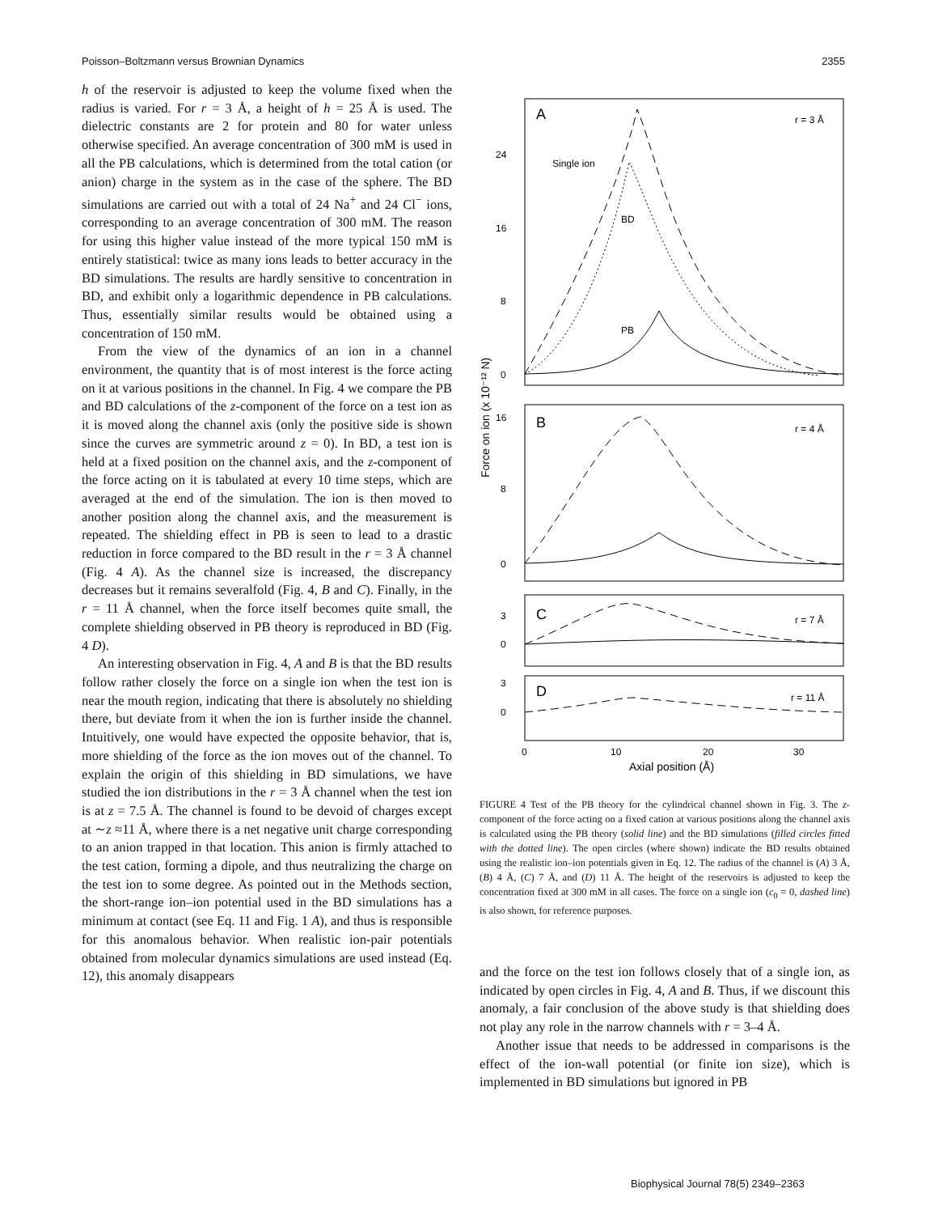Poisson–Boltzmann versus Brownian Dynamics 2355
h of the reservoir is adjusted to keep the volume fixed when the radius is varied. For r = 3 Å, a height of h = 25 Å is used. The dielectric constants are 2 for protein and 80 for water unless otherwise specified. An average concentration of 300 mM is used in all the PB calculations, which is determined from the total cation (or anion) charge in the system as in the case of the sphere. The BD simulations are carried out with a total of 24 Na<sup>+</sup> and 24 Cl<sup>−</sup> ions, corresponding to an average concentration of 300 mM. The reason for using this higher value instead of the more typical 150 mM is entirely statistical: twice as many ions leads to better accuracy in the BD simulations. The results are hardly sensitive to concentration in BD, and exhibit only a logarithmic dependence in PB calculations. Thus, essentially similar results would be obtained using a concentration of 150 mM.
From the view of the dynamics of an ion in a channel environment, the quantity that is of most interest is the force acting on it at various positions in the channel. In Fig. 4 we compare the PB and BD calculations of the z-component of the force on a test ion as it is moved along the channel axis (only the positive side is shown since the curves are symmetric around z = 0). In BD, a test ion is held at a fixed position on the channel axis, and the z-component of the force acting on it is tabulated at every 10 time steps, which are averaged at the end of the simulation. The ion is then moved to another position along the channel axis, and the measurement is repeated. The shielding effect in PB is seen to lead to a drastic reduction in force compared to the BD result in the r = 3 Å channel (Fig. 4 A). As the channel size is increased, the discrepancy decreases but it remains severalfold (Fig. 4, B and C). Finally, in the r = 11 Å channel, when the force itself becomes quite small, the complete shielding observed in PB theory is reproduced in BD (Fig. 4 D).
An interesting observation in Fig. 4, A and B is that the BD results follow rather closely the force on a single ion when the test ion is near the mouth region, indicating that there is absolutely no shielding there, but deviate from it when the ion is further inside the channel. Intuitively, one would have expected the opposite behavior, that is, more shielding of the force as the ion moves out of the channel. To explain the origin of this shielding in BD simulations, we have studied the ion distributions in the r = 3 Å channel when the test ion is at z = 7.5 Å. The channel is found to be devoid of charges except at ∼z ≈11 Å, where there is a net negative unit charge corresponding to an anion trapped in that location. This anion is firmly attached to the test cation, forming a dipole, and thus neutralizing the charge on the test ion to some degree. As pointed out in the Methods section, the short-range ion–ion potential used in the BD simulations has a minimum at contact (see Eq. 11 and Fig. 1 A), and thus is responsible for this anomalous behavior. When realistic ion-pair potentials obtained from molecular dynamics simulations are used instead (Eq. 12), this anomaly disappears
A
r = 3 Å
Single ion
BD
PB
B
r = 4 Å
C
r = 7 Å
D
r = 11 Å
24
16
8
0
16
8
0
3
0
3
0
0
10
20
30
Axial position (Å)
Force on ion (x 10⁻¹² N)
FIGURE 4 Test of the PB theory for the cylindrical channel shown in Fig. 3. The z-component of the force acting on a fixed cation at various positions along the channel axis is calculated using the PB theory (solid line) and the BD simulations (filled circles fitted with the dotted line). The open circles (where shown) indicate the BD results obtained using the realistic ion–ion potentials given in Eq. 12. The radius of the channel is (A) 3 Å, (B) 4 Å, (C) 7 Å, and (D) 11 Å. The height of the reservoirs is adjusted to keep the concentration fixed at 300 mM in all cases. The force on a single ion (c<sub>0</sub> = 0, dashed line) is also shown, for reference purposes.
and the force on the test ion follows closely that of a single ion, as indicated by open circles in Fig. 4, A and B. Thus, if we discount this anomaly, a fair conclusion of the above study is that shielding does not play any role in the narrow channels with r = 3–4 Å.
Another issue that needs to be addressed in comparisons is the effect of the ion-wall potential (or finite ion size), which is implemented in BD simulations but ignored in PB
Biophysical Journal 78(5) 2349–2363